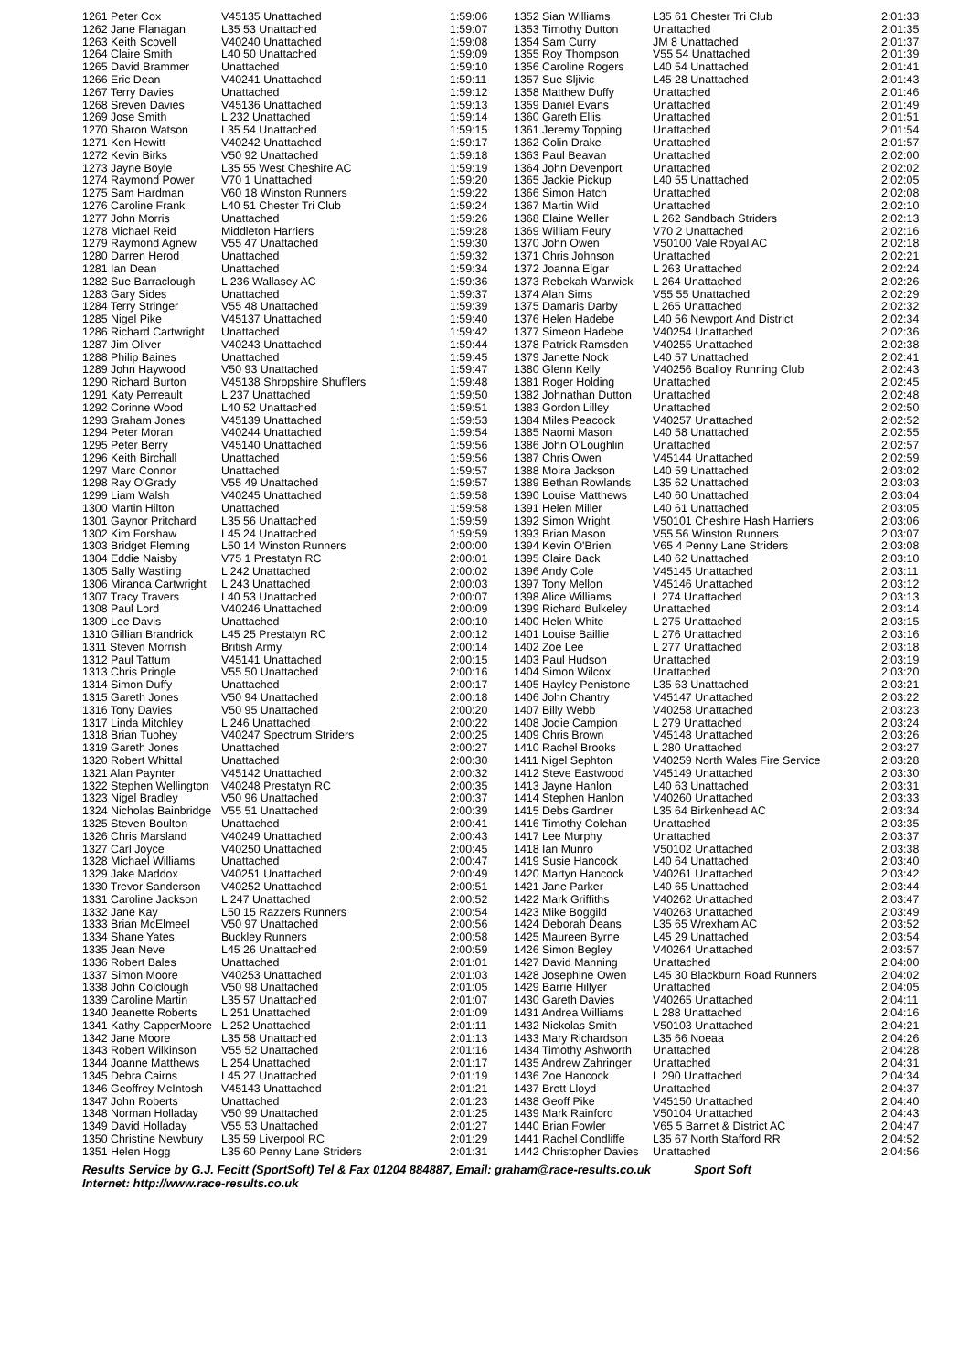| 1261 Peter Cox | V45135 Unattached | 1:59:06 |
| 1262 Jane Flanagan | L35 53 Unattached | 1:59:07 |
| 1263 Keith Scovell | V40240 Unattached | 1:59:08 |
| 1264 Claire Smith | L40 50 Unattached | 1:59:09 |
| 1265 David Brammer | Unattached | 1:59:10 |
| 1266 Eric Dean | V40241 Unattached | 1:59:11 |
| 1267 Terry Davies | Unattached | 1:59:12 |
| 1268 Sreven Davies | V45136 Unattached | 1:59:13 |
| 1269 Jose Smith | L 232 Unattached | 1:59:14 |
| 1270 Sharon Watson | L35 54 Unattached | 1:59:15 |
| 1271 Ken Hewitt | V40242 Unattached | 1:59:17 |
| 1272 Kevin Birks | V50 92 Unattached | 1:59:18 |
| 1273 Jayne Boyle | L35 55 West Cheshire AC | 1:59:19 |
| 1274 Raymond Power | V70 1 Unattached | 1:59:20 |
| 1275 Sam Hardman | V60 18 Winston Runners | 1:59:22 |
| 1276 Caroline Frank | L40 51 Chester Tri Club | 1:59:24 |
| 1277 John Morris | Unattached | 1:59:26 |
| 1278 Michael Reid | Middleton Harriers | 1:59:28 |
| 1279 Raymond Agnew | V55 47 Unattached | 1:59:30 |
| 1280 Darren Herod | Unattached | 1:59:32 |
| 1281 Ian Dean | Unattached | 1:59:34 |
| 1282 Sue Barraclough | L 236 Wallasey AC | 1:59:36 |
| 1283 Gary Sides | Unattached | 1:59:37 |
| 1284 Terry Stringer | V55 48 Unattached | 1:59:39 |
| 1285 Nigel Pike | V45137 Unattached | 1:59:40 |
| 1286 Richard Cartwright | Unattached | 1:59:42 |
| 1287 Jim Oliver | V40243 Unattached | 1:59:44 |
| 1288 Philip Baines | Unattached | 1:59:45 |
| 1289 John Haywood | V50 93 Unattached | 1:59:47 |
| 1290 Richard Burton | V45138 Shropshire Shufflers | 1:59:48 |
| 1291 Katy Perreault | L 237 Unattached | 1:59:50 |
| 1292 Corinne Wood | L40 52 Unattached | 1:59:51 |
| 1293 Graham Jones | V45139 Unattached | 1:59:53 |
| 1294 Peter Moran | V40244 Unattached | 1:59:54 |
| 1295 Peter Berry | V45140 Unattached | 1:59:56 |
| 1296 Keith Birchall | Unattached | 1:59:56 |
| 1297 Marc Connor | Unattached | 1:59:57 |
| 1298 Ray O'Grady | V55 49 Unattached | 1:59:57 |
| 1299 Liam Walsh | V40245 Unattached | 1:59:58 |
| 1300 Martin Hilton | Unattached | 1:59:58 |
| 1301 Gaynor Pritchard | L35 56 Unattached | 1:59:59 |
| 1302 Kim Forshaw | L45 24 Unattached | 1:59:59 |
| 1303 Bridget Fleming | L50 14 Winston Runners | 2:00:00 |
| 1304 Eddie Naisby | V75 1 Prestatyn RC | 2:00:01 |
| 1305 Sally Wastling | L 242 Unattached | 2:00:02 |
| 1306 Miranda Cartwright | L 243 Unattached | 2:00:03 |
| 1307 Tracy Travers | L40 53 Unattached | 2:00:07 |
| 1308 Paul Lord | V40246 Unattached | 2:00:09 |
| 1309 Lee Davis | Unattached | 2:00:10 |
| 1310 Gillian Brandrick | L45 25 Prestatyn RC | 2:00:12 |
| 1311 Steven Morrish | British Army | 2:00:14 |
| 1312 Paul Tattum | V45141 Unattached | 2:00:15 |
| 1313 Chris Pringle | V55 50 Unattached | 2:00:16 |
| 1314 Simon Duffy | Unattached | 2:00:17 |
| 1315 Gareth Jones | V50 94 Unattached | 2:00:18 |
| 1316 Tony Davies | V50 95 Unattached | 2:00:20 |
| 1317 Linda Mitchley | L 246 Unattached | 2:00:22 |
| 1318 Brian Tuohey | V40247 Spectrum Striders | 2:00:25 |
| 1319 Gareth Jones | Unattached | 2:00:27 |
| 1320 Robert Whittal | Unattached | 2:00:30 |
| 1321 Alan Paynter | V45142 Unattached | 2:00:32 |
| 1322 Stephen Wellington | V40248 Prestatyn RC | 2:00:35 |
| 1323 Nigel Bradley | V50 96 Unattached | 2:00:37 |
| 1324 Nicholas Bainbridge | V55 51 Unattached | 2:00:39 |
| 1325 Steven Boulton | Unattached | 2:00:41 |
| 1326 Chris Marsland | V40249 Unattached | 2:00:43 |
| 1327 Carl Joyce | V40250 Unattached | 2:00:45 |
| 1328 Michael Williams | Unattached | 2:00:47 |
| 1329 Jake Maddox | V40251 Unattached | 2:00:49 |
| 1330 Trevor Sanderson | V40252 Unattached | 2:00:51 |
| 1331 Caroline Jackson | L 247 Unattached | 2:00:52 |
| 1332 Jane Kay | L50 15 Razzers Runners | 2:00:54 |
| 1333 Brian McElmeel | V50 97 Unattached | 2:00:56 |
| 1334 Shane Yates | Buckley Runners | 2:00:58 |
| 1335 Jean Neve | L45 26 Unattached | 2:00:59 |
| 1336 Robert Bales | Unattached | 2:01:01 |
| 1337 Simon Moore | V40253 Unattached | 2:01:03 |
| 1338 John Colclough | V50 98 Unattached | 2:01:05 |
| 1339 Caroline Martin | L35 57 Unattached | 2:01:07 |
| 1340 Jeanette Roberts | L 251 Unattached | 2:01:09 |
| 1341 Kathy CapperMoore | L 252 Unattached | 2:01:11 |
| 1342 Jane Moore | L35 58 Unattached | 2:01:13 |
| 1343 Robert Wilkinson | V55 52 Unattached | 2:01:16 |
| 1344 Joanne Matthews | L 254 Unattached | 2:01:17 |
| 1345 Debra Cairns | L45 27 Unattached | 2:01:19 |
| 1346 Geoffrey McIntosh | V45143 Unattached | 2:01:21 |
| 1347 John Roberts | Unattached | 2:01:23 |
| 1348 Norman Holladay | V50 99 Unattached | 2:01:25 |
| 1349 David Holladay | V55 53 Unattached | 2:01:27 |
| 1350 Christine Newbury | L35 59 Liverpool RC | 2:01:29 |
| 1351 Helen Hogg | L35 60 Penny Lane Striders | 2:01:31 |
| 1352 Sian Williams | L35 61 Chester Tri Club | 2:01:33 |
| 1353 Timothy Dutton | Unattached | 2:01:35 |
| 1354 Sam Curry | JM 8 Unattached | 2:01:37 |
| 1355 Roy Thompson | V55 54 Unattached | 2:01:39 |
| 1356 Caroline Rogers | L40 54 Unattached | 2:01:41 |
| 1357 Sue Sljivic | L45 28 Unattached | 2:01:43 |
| 1358 Matthew Duffy | Unattached | 2:01:46 |
| 1359 Daniel Evans | Unattached | 2:01:49 |
| 1360 Gareth Ellis | Unattached | 2:01:51 |
| 1361 Jeremy Topping | Unattached | 2:01:54 |
| 1362 Colin Drake | Unattached | 2:01:57 |
| 1363 Paul Beavan | Unattached | 2:02:00 |
| 1364 John Devenport | Unattached | 2:02:02 |
| 1365 Jackie Pickup | L40 55 Unattached | 2:02:05 |
| 1366 Simon Hatch | Unattached | 2:02:08 |
| 1367 Martin Wild | Unattached | 2:02:10 |
| 1368 Elaine Weller | L 262 Sandbach Striders | 2:02:13 |
| 1369 William Feury | V70 2 Unattached | 2:02:16 |
| 1370 John Owen | V50100 Vale Royal AC | 2:02:18 |
| 1371 Chris Johnson | Unattached | 2:02:21 |
| 1372 Joanna Elgar | L 263 Unattached | 2:02:24 |
| 1373 Rebekah Warwick | L 264 Unattached | 2:02:26 |
| 1374 Alan Sims | V55 55 Unattached | 2:02:29 |
| 1375 Damaris Darby | L 265 Unattached | 2:02:32 |
| 1376 Helen Hadebe | L40 56 Newport And District | 2:02:34 |
| 1377 Simeon Hadebe | V40254 Unattached | 2:02:36 |
| 1378 Patrick Ramsden | V40255 Unattached | 2:02:38 |
| 1379 Janette Nock | L40 57 Unattached | 2:02:41 |
| 1380 Glenn Kelly | V40256 Boalloy Running Club | 2:02:43 |
| 1381 Roger Holding | Unattached | 2:02:45 |
| 1382 Johnathan Dutton | Unattached | 2:02:48 |
| 1383 Gordon Lilley | Unattached | 2:02:50 |
| 1384 Miles Peacock | V40257 Unattached | 2:02:52 |
| 1385 Naomi Mason | L40 58 Unattached | 2:02:55 |
| 1386 John O'Loughlin | Unattached | 2:02:57 |
| 1387 Chris Owen | V45144 Unattached | 2:02:59 |
| 1388 Moira Jackson | L40 59 Unattached | 2:03:02 |
| 1389 Bethan Rowlands | L35 62 Unattached | 2:03:03 |
| 1390 Louise Matthews | L40 60 Unattached | 2:03:04 |
| 1391 Helen Miller | L40 61 Unattached | 2:03:05 |
| 1392 Simon Wright | V50101 Cheshire Hash Harriers | 2:03:06 |
| 1393 Brian Mason | V55 56 Winston Runners | 2:03:07 |
| 1394 Kevin O'Brien | V65 4 Penny Lane Striders | 2:03:08 |
| 1395 Claire Back | L40 62 Unattached | 2:03:10 |
| 1396 Andy Cole | V45145 Unattached | 2:03:11 |
| 1397 Tony Mellon | V45146 Unattached | 2:03:12 |
| 1398 Alice Williams | L 274 Unattached | 2:03:13 |
| 1399 Richard Bulkeley | Unattached | 2:03:14 |
| 1400 Helen White | L 275 Unattached | 2:03:15 |
| 1401 Louise Baillie | L 276 Unattached | 2:03:16 |
| 1402 Zoe Lee | L 277 Unattached | 2:03:18 |
| 1403 Paul Hudson | Unattached | 2:03:19 |
| 1404 Simon Wilcox | Unattached | 2:03:20 |
| 1405 Hayley Penistone | L35 63 Unattached | 2:03:21 |
| 1406 John Chantry | V45147 Unattached | 2:03:22 |
| 1407 Billy Webb | V40258 Unattached | 2:03:23 |
| 1408 Jodie Campion | L 279 Unattached | 2:03:24 |
| 1409 Chris Brown | V45148 Unattached | 2:03:26 |
| 1410 Rachel Brooks | L 280 Unattached | 2:03:27 |
| 1411 Nigel Sephton | V40259 North Wales Fire Service | 2:03:28 |
| 1412 Steve Eastwood | V45149 Unattached | 2:03:30 |
| 1413 Jayne Hanlon | L40 63 Unattached | 2:03:31 |
| 1414 Stephen Hanlon | V40260 Unattached | 2:03:33 |
| 1415 Debs Gardner | L35 64 Birkenhead AC | 2:03:34 |
| 1416 Timothy Colehan | Unattached | 2:03:35 |
| 1417 Lee Murphy | Unattached | 2:03:37 |
| 1418 Ian Munro | V50102 Unattached | 2:03:38 |
| 1419 Susie Hancock | L40 64 Unattached | 2:03:40 |
| 1420 Martyn Hancock | V40261 Unattached | 2:03:42 |
| 1421 Jane Parker | L40 65 Unattached | 2:03:44 |
| 1422 Mark Griffiths | V40262 Unattached | 2:03:47 |
| 1423 Mike Boggild | V40263 Unattached | 2:03:49 |
| 1424 Deborah Deans | L35 65 Wrexham AC | 2:03:52 |
| 1425 Maureen Byrne | L45 29 Unattached | 2:03:54 |
| 1426 Simon Begley | V40264 Unattached | 2:03:57 |
| 1427 David Manning | Unattached | 2:04:00 |
| 1428 Josephine Owen | L45 30 Blackburn Road Runners | 2:04:02 |
| 1429 Barrie Hillyer | Unattached | 2:04:05 |
| 1430 Gareth Davies | V40265 Unattached | 2:04:11 |
| 1431 Andrea Williams | L 288 Unattached | 2:04:16 |
| 1432 Nickolas Smith | V50103 Unattached | 2:04:21 |
| 1433 Mary Richardson | L35 66 Noeaa | 2:04:26 |
| 1434 Timothy Ashworth | Unattached | 2:04:28 |
| 1435 Andrew Zahringer | Unattached | 2:04:31 |
| 1436 Zoe Hancock | L 290 Unattached | 2:04:34 |
| 1437 Brett Lloyd | Unattached | 2:04:37 |
| 1438 Geoff Pike | V45150 Unattached | 2:04:40 |
| 1439 Mark Rainford | V50104 Unattached | 2:04:43 |
| 1440 Brian Fowler | V65 5 Barnet & District AC | 2:04:47 |
| 1441 Rachel Condliffe | L35 67 North Stafford RR | 2:04:52 |
| 1442 Christopher Davies | Unattached | 2:04:56 |
Results Service by G.J. Fecitt (SportSoft) Tel & Fax 01204 884887, Email: graham@race-results.co.uk Sport Soft
Internet: http://www.race-results.co.uk